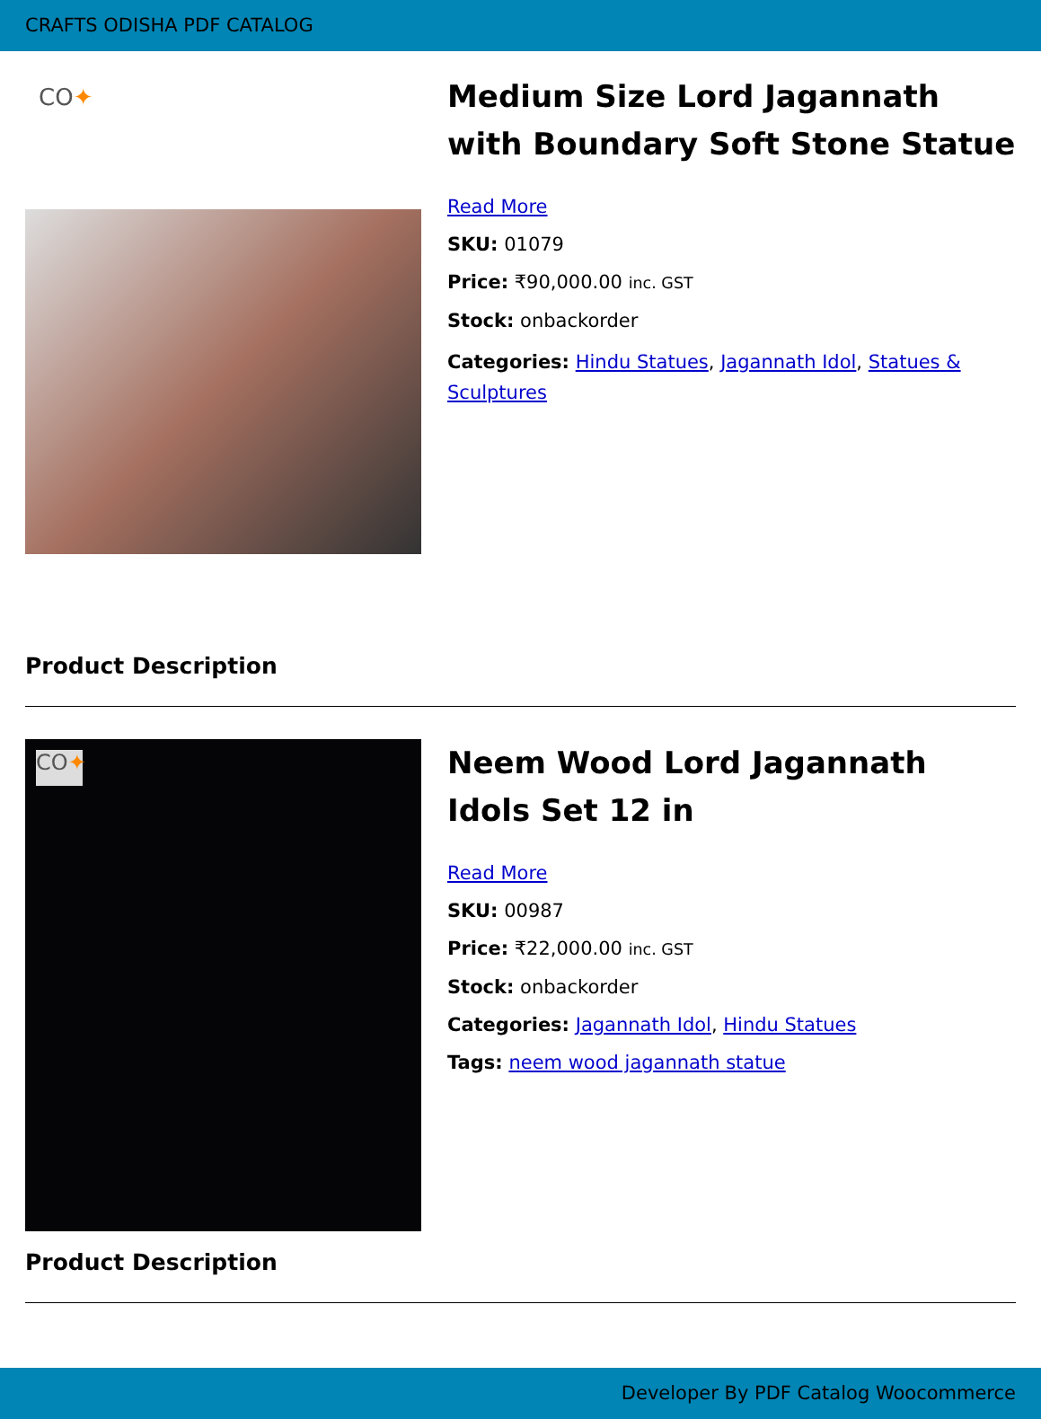CRAFTS ODISHA PDF CATALOG
CO✦
Medium Size Lord Jagannath with Boundary Soft Stone Statue
Read More
SKU: 01079
Price: ₹90,000.00 inc. GST
Stock: onbackorder
Categories: Hindu Statues, Jagannath Idol, Statues & Sculptures
Product Description
CO✦
Neem Wood Lord Jagannath Idols Set 12 in
Read More
SKU: 00987
Price: ₹22,000.00 inc. GST
Stock: onbackorder
Categories: Jagannath Idol, Hindu Statues
Tags: neem wood jagannath statue
Product Description
Developer By PDF Catalog Woocommerce